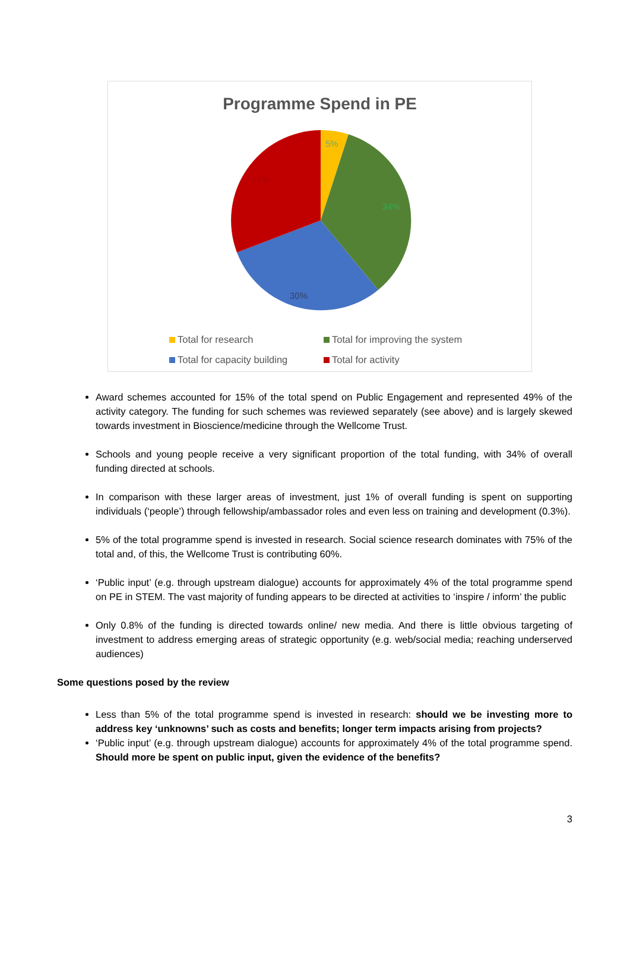Programme Spend in PE
5%
34%
30%
31%
Total for research Total for improving the system Total for capacity building Total for activity
Award schemes accounted for 15% of the total spend on Public Engagement and represented 49% of the activity category. The funding for such schemes was reviewed separately (see above) and is largely skewed towards investment in Bioscience/medicine through the Wellcome Trust.
Schools and young people receive a very significant proportion of the total funding, with 34% of overall funding directed at schools.
In comparison with these larger areas of investment, just 1% of overall funding is spent on supporting individuals (‘people’) through fellowship/ambassador roles and even less on training and development (0.3%).
5% of the total programme spend is invested in research. Social science research dominates with 75% of the total and, of this, the Wellcome Trust is contributing 60%.
‘Public input’ (e.g. through upstream dialogue) accounts for approximately 4% of the total programme spend on PE in STEM. The vast majority of funding appears to be directed at activities to ‘inspire / inform’ the public
Only 0.8% of the funding is directed towards online/ new media. And there is little obvious targeting of investment to address emerging areas of strategic opportunity (e.g. web/social media; reaching underserved audiences)
Some questions posed by the review
Less than 5% of the total programme spend is invested in research: should we be investing more to address key ‘unknowns’ such as costs and benefits; longer term impacts arising from projects?
‘Public input’ (e.g. through upstream dialogue) accounts for approximately 4% of the total programme spend. Should more be spent on public input, given the evidence of the benefits?
3